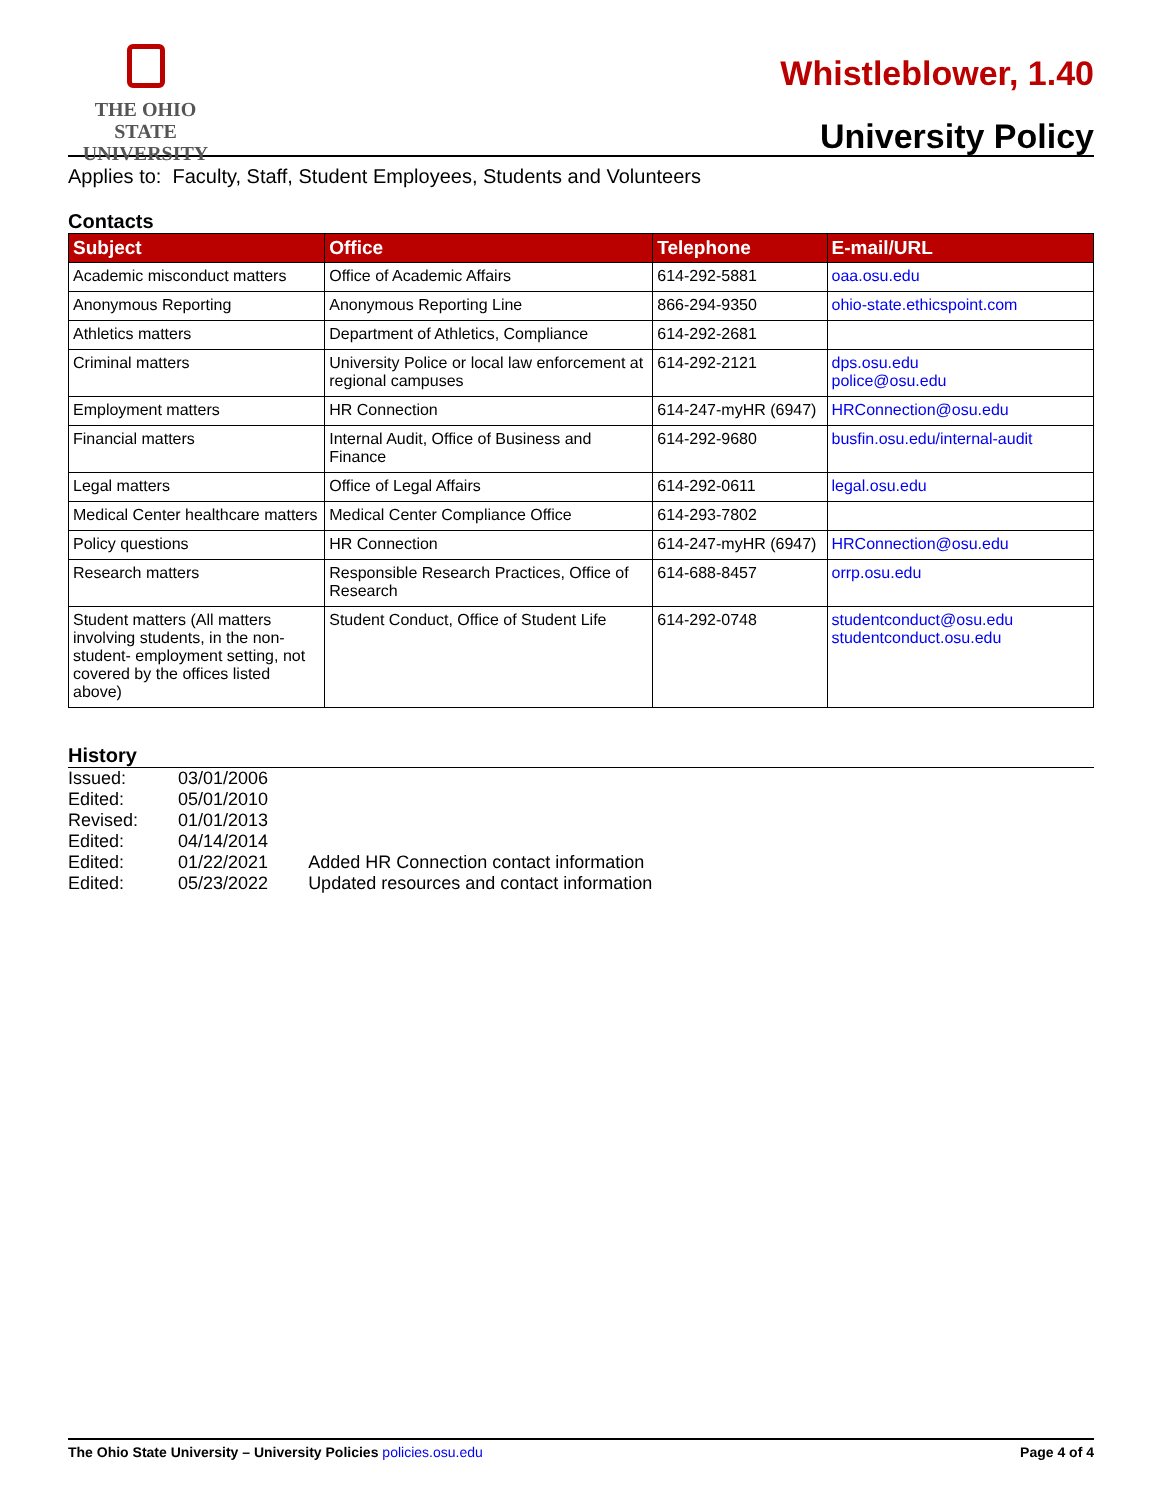THE OHIO STATE
UNIVERSITY
Whistleblower, 1.40
University Policy
Applies to: Faculty, Staff, Student Employees, Students and Volunteers
Contacts
| Subject | Office | Telephone | E-mail/URL |
| --- | --- | --- | --- |
| Academic misconduct matters | Office of Academic Affairs | 614-292-5881 | oaa.osu.edu |
| Anonymous Reporting | Anonymous Reporting Line | 866-294-9350 | ohio-state.ethicspoint.com |
| Athletics matters | Department of Athletics, Compliance | 614-292-2681 | |
| Criminal matters | University Police or local law enforcement at regional campuses | 614-292-2121 | dps.osu.edu police@osu.edu |
| Employment matters | HR Connection | 614-247-myHR (6947) | HRConnection@osu.edu |
| Financial matters | Internal Audit, Office of Business and Finance | 614-292-9680 | busfin.osu.edu/internal-audit |
| Legal matters | Office of Legal Affairs | 614-292-0611 | legal.osu.edu |
| Medical Center healthcare matters | Medical Center Compliance Office | 614-293-7802 | |
| Policy questions | HR Connection | 614-247-myHR (6947) | HRConnection@osu.edu |
| Research matters | Responsible Research Practices, Office of Research | 614-688-8457 | orrp.osu.edu |
| Student matters (All matters involving students, in the non-student- employment setting, not covered by the offices listed above) | Student Conduct, Office of Student Life | 614-292-0748 | studentconduct@osu.edu studentconduct.osu.edu |
History
| Issued: | 03/01/2006 | |
| Edited: | 05/01/2010 | |
| Revised: | 01/01/2013 | |
| Edited: | 04/14/2014 | |
| Edited: | 01/22/2021 | Added HR Connection contact information |
| Edited: | 05/23/2022 | Updated resources and contact information |
The Ohio State University – University Policies policies.osu.edu Page 4 of 4